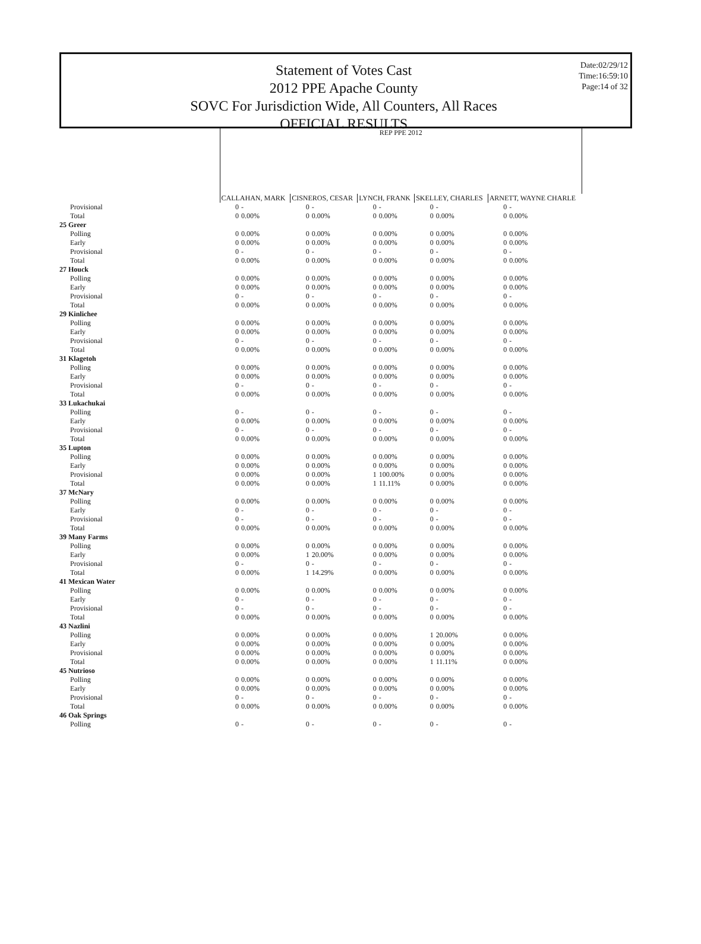Statement of Votes Cast
2012 PPE Apache County
SOVC For Jurisdiction Wide, All Counters, All Races
OFFICIAL RESULTS
Date:02/29/12
Time:16:59:10
Page:14 of 32
| | REP PPE 2012 | | | | | | | | | |
| | CALLAHAN, MARK | | CISNEROS, CESAR | | LYNCH, FRANK | | SKELLEY, CHARLES | | ARNETT, WAYNE CHARLE | |
| Provisional | 0 | - | 0 | - | 0 | - | 0 | - | 0 | - |
| Total | 0 | 0.00% | 0 | 0.00% | 0 | 0.00% | 0 | 0.00% | 0 | 0.00% |
| 25 Greer | | | | | | | | | | |
| Polling | 0 | 0.00% | 0 | 0.00% | 0 | 0.00% | 0 | 0.00% | 0 | 0.00% |
| Early | 0 | 0.00% | 0 | 0.00% | 0 | 0.00% | 0 | 0.00% | 0 | 0.00% |
| Provisional | 0 | - | 0 | - | 0 | - | 0 | - | 0 | - |
| Total | 0 | 0.00% | 0 | 0.00% | 0 | 0.00% | 0 | 0.00% | 0 | 0.00% |
| 27 Houck | | | | | | | | | | |
| Polling | 0 | 0.00% | 0 | 0.00% | 0 | 0.00% | 0 | 0.00% | 0 | 0.00% |
| Early | 0 | 0.00% | 0 | 0.00% | 0 | 0.00% | 0 | 0.00% | 0 | 0.00% |
| Provisional | 0 | - | 0 | - | 0 | - | 0 | - | 0 | - |
| Total | 0 | 0.00% | 0 | 0.00% | 0 | 0.00% | 0 | 0.00% | 0 | 0.00% |
| 29 Kinlichee | | | | | | | | | | |
| Polling | 0 | 0.00% | 0 | 0.00% | 0 | 0.00% | 0 | 0.00% | 0 | 0.00% |
| Early | 0 | 0.00% | 0 | 0.00% | 0 | 0.00% | 0 | 0.00% | 0 | 0.00% |
| Provisional | 0 | - | 0 | - | 0 | - | 0 | - | 0 | - |
| Total | 0 | 0.00% | 0 | 0.00% | 0 | 0.00% | 0 | 0.00% | 0 | 0.00% |
| 31 Klagetoh | | | | | | | | | | |
| Polling | 0 | 0.00% | 0 | 0.00% | 0 | 0.00% | 0 | 0.00% | 0 | 0.00% |
| Early | 0 | 0.00% | 0 | 0.00% | 0 | 0.00% | 0 | 0.00% | 0 | 0.00% |
| Provisional | 0 | - | 0 | - | 0 | - | 0 | - | 0 | - |
| Total | 0 | 0.00% | 0 | 0.00% | 0 | 0.00% | 0 | 0.00% | 0 | 0.00% |
| 33 Lukachukai | | | | | | | | | | |
| Polling | 0 | - | 0 | - | 0 | - | 0 | - | 0 | - |
| Early | 0 | 0.00% | 0 | 0.00% | 0 | 0.00% | 0 | 0.00% | 0 | 0.00% |
| Provisional | 0 | - | 0 | - | 0 | - | 0 | - | 0 | - |
| Total | 0 | 0.00% | 0 | 0.00% | 0 | 0.00% | 0 | 0.00% | 0 | 0.00% |
| 35 Lupton | | | | | | | | | | |
| Polling | 0 | 0.00% | 0 | 0.00% | 0 | 0.00% | 0 | 0.00% | 0 | 0.00% |
| Early | 0 | 0.00% | 0 | 0.00% | 0 | 0.00% | 0 | 0.00% | 0 | 0.00% |
| Provisional | 0 | 0.00% | 0 | 0.00% | 1 | 100.00% | 0 | 0.00% | 0 | 0.00% |
| Total | 0 | 0.00% | 0 | 0.00% | 1 | 11.11% | 0 | 0.00% | 0 | 0.00% |
| 37 McNary | | | | | | | | | | |
| Polling | 0 | 0.00% | 0 | 0.00% | 0 | 0.00% | 0 | 0.00% | 0 | 0.00% |
| Early | 0 | - | 0 | - | 0 | - | 0 | - | 0 | - |
| Provisional | 0 | - | 0 | - | 0 | - | 0 | - | 0 | - |
| Total | 0 | 0.00% | 0 | 0.00% | 0 | 0.00% | 0 | 0.00% | 0 | 0.00% |
| 39 Many Farms | | | | | | | | | | |
| Polling | 0 | 0.00% | 0 | 0.00% | 0 | 0.00% | 0 | 0.00% | 0 | 0.00% |
| Early | 0 | 0.00% | 1 | 20.00% | 0 | 0.00% | 0 | 0.00% | 0 | 0.00% |
| Provisional | 0 | - | 0 | - | 0 | - | 0 | - | 0 | - |
| Total | 0 | 0.00% | 1 | 14.29% | 0 | 0.00% | 0 | 0.00% | 0 | 0.00% |
| 41 Mexican Water | | | | | | | | | | |
| Polling | 0 | 0.00% | 0 | 0.00% | 0 | 0.00% | 0 | 0.00% | 0 | 0.00% |
| Early | 0 | - | 0 | - | 0 | - | 0 | - | 0 | - |
| Provisional | 0 | - | 0 | - | 0 | - | 0 | - | 0 | - |
| Total | 0 | 0.00% | 0 | 0.00% | 0 | 0.00% | 0 | 0.00% | 0 | 0.00% |
| 43 Nazlini | | | | | | | | | | |
| Polling | 0 | 0.00% | 0 | 0.00% | 0 | 0.00% | 1 | 20.00% | 0 | 0.00% |
| Early | 0 | 0.00% | 0 | 0.00% | 0 | 0.00% | 0 | 0.00% | 0 | 0.00% |
| Provisional | 0 | 0.00% | 0 | 0.00% | 0 | 0.00% | 0 | 0.00% | 0 | 0.00% |
| Total | 0 | 0.00% | 0 | 0.00% | 0 | 0.00% | 1 | 11.11% | 0 | 0.00% |
| 45 Nutrioso | | | | | | | | | | |
| Polling | 0 | 0.00% | 0 | 0.00% | 0 | 0.00% | 0 | 0.00% | 0 | 0.00% |
| Early | 0 | 0.00% | 0 | 0.00% | 0 | 0.00% | 0 | 0.00% | 0 | 0.00% |
| Provisional | 0 | - | 0 | - | 0 | - | 0 | - | 0 | - |
| Total | 0 | 0.00% | 0 | 0.00% | 0 | 0.00% | 0 | 0.00% | 0 | 0.00% |
| 46 Oak Springs | | | | | | | | | | |
| Polling | 0 | - | 0 | - | 0 | - | 0 | - | 0 | - |